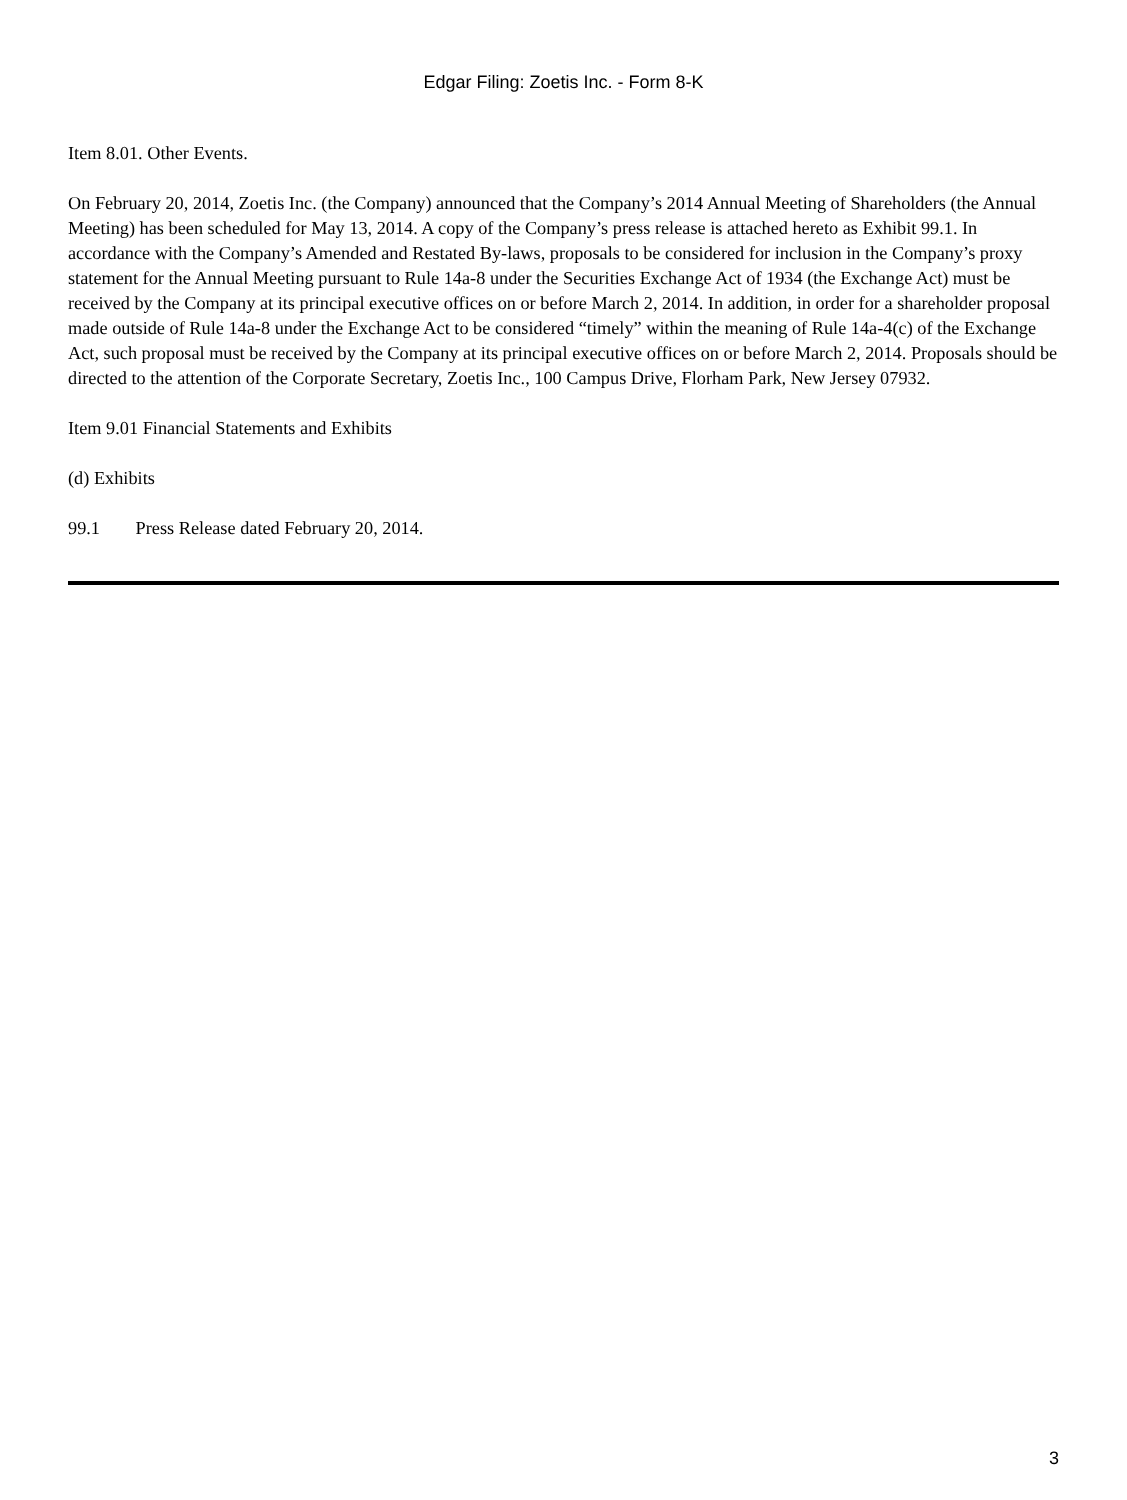Edgar Filing: Zoetis Inc. - Form 8-K
Item 8.01. Other Events.
On February 20, 2014, Zoetis Inc. (the Company) announced that the Company’s 2014 Annual Meeting of Shareholders (the Annual Meeting) has been scheduled for May 13, 2014. A copy of the Company’s press release is attached hereto as Exhibit 99.1. In accordance with the Company’s Amended and Restated By-laws, proposals to be considered for inclusion in the Company’s proxy statement for the Annual Meeting pursuant to Rule 14a-8 under the Securities Exchange Act of 1934 (the Exchange Act) must be received by the Company at its principal executive offices on or before March 2, 2014. In addition, in order for a shareholder proposal made outside of Rule 14a-8 under the Exchange Act to be considered “timely” within the meaning of Rule 14a-4(c) of the Exchange Act, such proposal must be received by the Company at its principal executive offices on or before March 2, 2014. Proposals should be directed to the attention of the Corporate Secretary, Zoetis Inc., 100 Campus Drive, Florham Park, New Jersey 07932.
Item 9.01 Financial Statements and Exhibits
(d) Exhibits
99.1 Press Release dated February 20, 2014.
3